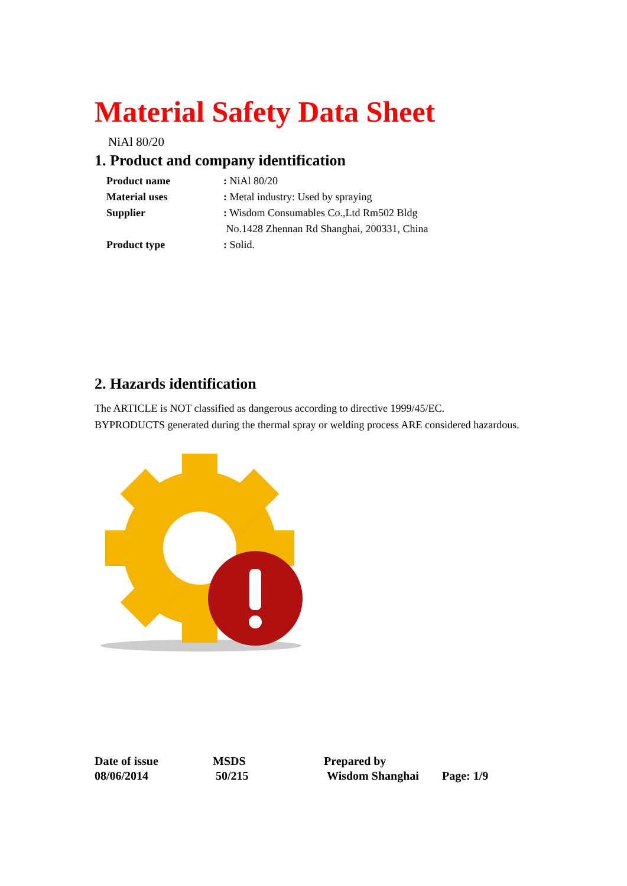Material Safety Data Sheet
NiAl 80/20
1. Product and company identification
Product name: NiAl 80/20
Material uses: Metal industry: Used by spraying
Supplier: Wisdom Consumables Co.,Ltd Rm502 Bldg
No.1428 Zhennan Rd Shanghai, 200331, China
Product type: Solid.
2. Hazards identification
The ARTICLE is NOT classified as dangerous according to directive 1999/45/EC.
BYPRODUCTS generated during the thermal spray or welding process ARE considered hazardous.
Date of issue
08/06/2014
MSDS
50/215
Prepared by
Wisdom Shanghai
Page: 1/9